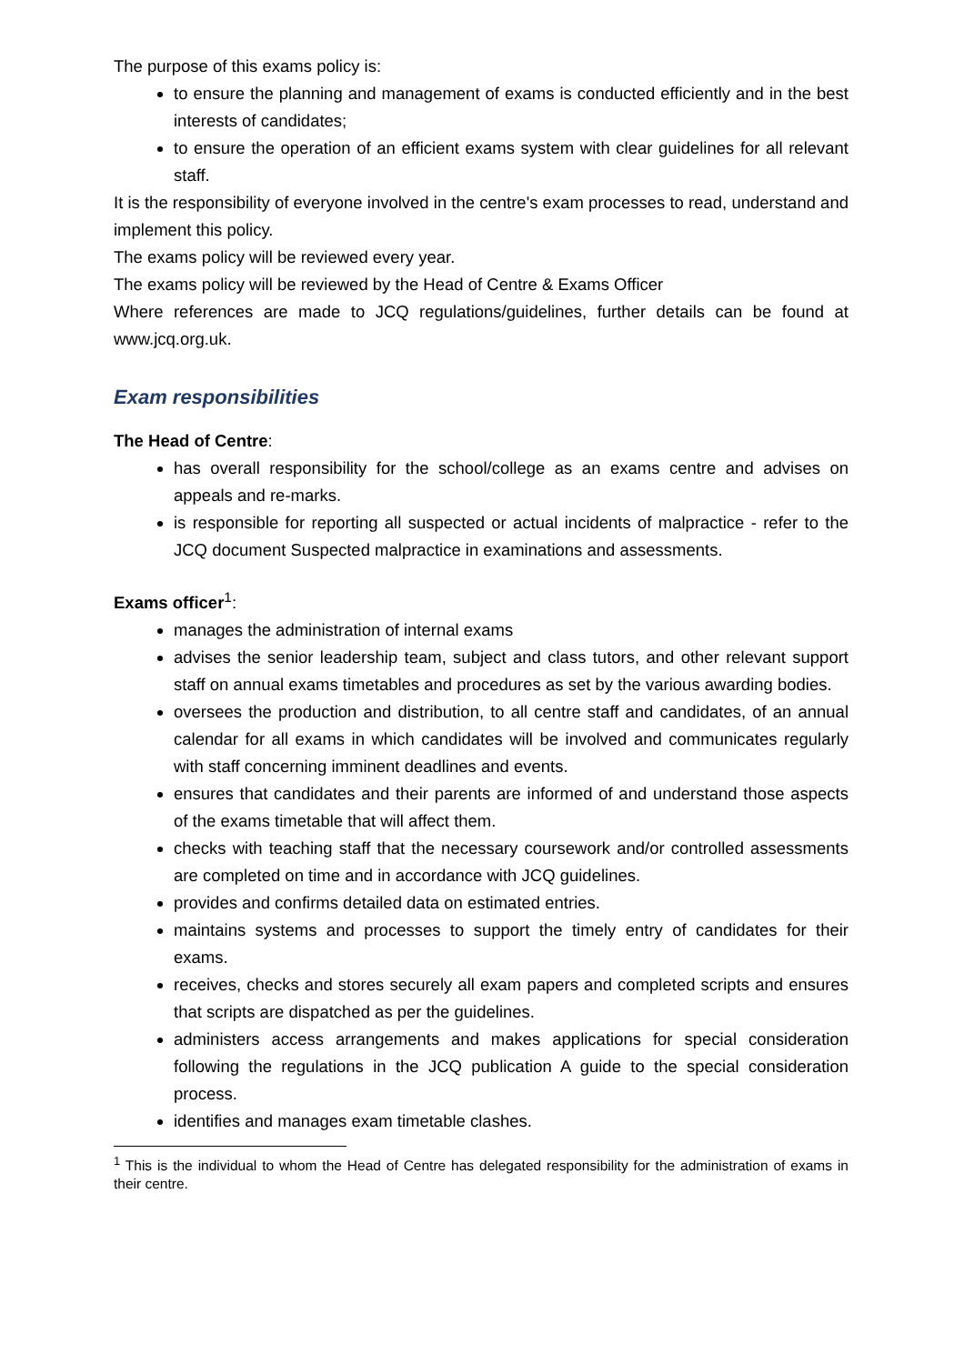The purpose of this exams policy is:
to ensure the planning and management of exams is conducted efficiently and in the best interests of candidates;
to ensure the operation of an efficient exams system with clear guidelines for all relevant staff.
It is the responsibility of everyone involved in the centre's exam processes to read, understand and implement this policy.
The exams policy will be reviewed every year.
The exams policy will be reviewed by the Head of Centre & Exams Officer
Where references are made to JCQ regulations/guidelines, further details can be found at www.jcq.org.uk.
Exam responsibilities
The Head of Centre:
has overall responsibility for the school/college as an exams centre and advises on appeals and re-marks.
is responsible for reporting all suspected or actual incidents of malpractice - refer to the JCQ document Suspected malpractice in examinations and assessments.
Exams officer<sup>1</sup>:
manages the administration of internal exams
advises the senior leadership team, subject and class tutors, and other relevant support staff on annual exams timetables and procedures as set by the various awarding bodies.
oversees the production and distribution, to all centre staff and candidates, of an annual calendar for all exams in which candidates will be involved and communicates regularly with staff concerning imminent deadlines and events.
ensures that candidates and their parents are informed of and understand those aspects of the exams timetable that will affect them.
checks with teaching staff that the necessary coursework and/or controlled assessments are completed on time and in accordance with JCQ guidelines.
provides and confirms detailed data on estimated entries.
maintains systems and processes to support the timely entry of candidates for their exams.
receives, checks and stores securely all exam papers and completed scripts and ensures that scripts are dispatched as per the guidelines.
administers access arrangements and makes applications for special consideration following the regulations in the JCQ publication A guide to the special consideration process.
identifies and manages exam timetable clashes.
<sup>1</sup> This is the individual to whom the Head of Centre has delegated responsibility for the administration of exams in their centre.